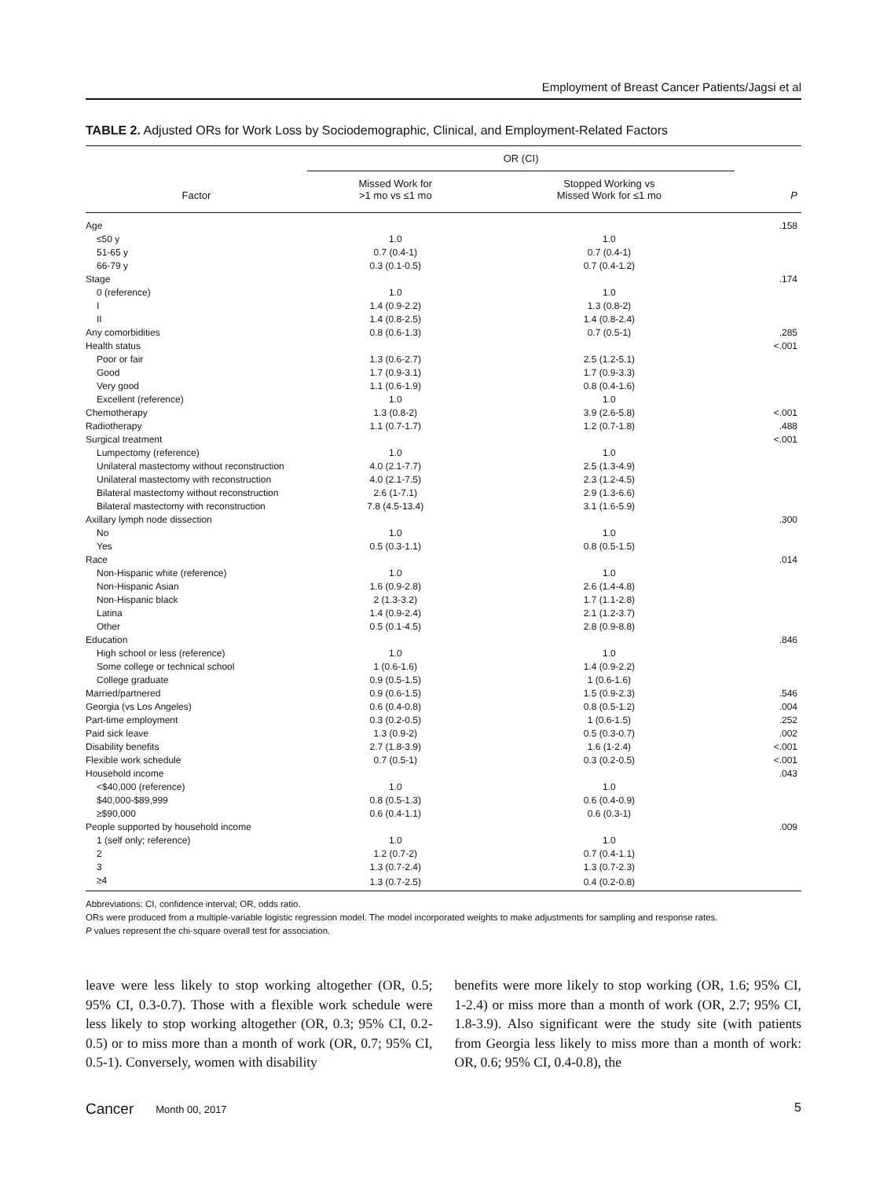Employment of Breast Cancer Patients/Jagsi et al
TABLE 2. Adjusted ORs for Work Loss by Sociodemographic, Clinical, and Employment-Related Factors
| Factor | OR (CI) | | P |
| --- | --- | --- | --- |
| | Missed Work for >1 mo vs ≤1 mo | Stopped Working vs Missed Work for ≤1 mo | |
| Age | | | .158 |
| ≤50 y | 1.0 | 1.0 | |
| 51-65 y | 0.7 (0.4-1) | 0.7 (0.4-1) | |
| 66-79 y | 0.3 (0.1-0.5) | 0.7 (0.4-1.2) | |
| Stage | | | .174 |
| 0 (reference) | 1.0 | 1.0 | |
| I | 1.4 (0.9-2.2) | 1.3 (0.8-2) | |
| II | 1.4 (0.8-2.5) | 1.4 (0.8-2.4) | |
| Any comorbidities | 0.8 (0.6-1.3) | 0.7 (0.5-1) | .285 |
| Health status | | | <.001 |
| Poor or fair | 1.3 (0.6-2.7) | 2.5 (1.2-5.1) | |
| Good | 1.7 (0.9-3.1) | 1.7 (0.9-3.3) | |
| Very good | 1.1 (0.6-1.9) | 0.8 (0.4-1.6) | |
| Excellent (reference) | 1.0 | 1.0 | |
| Chemotherapy | 1.3 (0.8-2) | 3.9 (2.6-5.8) | <.001 |
| Radiotherapy | 1.1 (0.7-1.7) | 1.2 (0.7-1.8) | .488 |
| Surgical treatment | | | <.001 |
| Lumpectomy (reference) | 1.0 | 1.0 | |
| Unilateral mastectomy without reconstruction | 4.0 (2.1-7.7) | 2.5 (1.3-4.9) | |
| Unilateral mastectomy with reconstruction | 4.0 (2.1-7.5) | 2.3 (1.2-4.5) | |
| Bilateral mastectomy without reconstruction | 2.6 (1-7.1) | 2.9 (1.3-6.6) | |
| Bilateral mastectomy with reconstruction | 7.8 (4.5-13.4) | 3.1 (1.6-5.9) | |
| Axillary lymph node dissection | | | .300 |
| No | 1.0 | 1.0 | |
| Yes | 0.5 (0.3-1.1) | 0.8 (0.5-1.5) | |
| Race | | | .014 |
| Non-Hispanic white (reference) | 1.0 | 1.0 | |
| Non-Hispanic Asian | 1.6 (0.9-2.8) | 2.6 (1.4-4.8) | |
| Non-Hispanic black | 2 (1.3-3.2) | 1.7 (1.1-2.8) | |
| Latina | 1.4 (0.9-2.4) | 2.1 (1.2-3.7) | |
| Other | 0.5 (0.1-4.5) | 2.8 (0.9-8.8) | |
| Education | | | .846 |
| High school or less (reference) | 1.0 | 1.0 | |
| Some college or technical school | 1 (0.6-1.6) | 1.4 (0.9-2.2) | |
| College graduate | 0.9 (0.5-1.5) | 1 (0.6-1.6) | |
| Married/partnered | 0.9 (0.6-1.5) | 1.5 (0.9-2.3) | .546 |
| Georgia (vs Los Angeles) | 0.6 (0.4-0.8) | 0.8 (0.5-1.2) | .004 |
| Part-time employment | 0.3 (0.2-0.5) | 1 (0.6-1.5) | .252 |
| Paid sick leave | 1.3 (0.9-2) | 0.5 (0.3-0.7) | .002 |
| Disability benefits | 2.7 (1.8-3.9) | 1.6 (1-2.4) | <.001 |
| Flexible work schedule | 0.7 (0.5-1) | 0.3 (0.2-0.5) | <.001 |
| Household income | | | .043 |
| <$40,000 (reference) | 1.0 | 1.0 | |
| $40,000-$89,999 | 0.8 (0.5-1.3) | 0.6 (0.4-0.9) | |
| ≥$90,000 | 0.6 (0.4-1.1) | 0.6 (0.3-1) | |
| People supported by household income | | | .009 |
| 1 (self only; reference) | 1.0 | 1.0 | |
| 2 | 1.2 (0.7-2) | 0.7 (0.4-1.1) | |
| 3 | 1.3 (0.7-2.4) | 1.3 (0.7-2.3) | |
| ≥4 | 1.3 (0.7-2.5) | 0.4 (0.2-0.8) | |
Abbreviations: CI, confidence interval; OR, odds ratio.
ORs were produced from a multiple-variable logistic regression model. The model incorporated weights to make adjustments for sampling and response rates.
P values represent the chi-square overall test for association.
leave were less likely to stop working altogether (OR, 0.5; 95% CI, 0.3-0.7). Those with a flexible work schedule were less likely to stop working altogether (OR, 0.3; 95% CI, 0.2-0.5) or to miss more than a month of work (OR, 0.7; 95% CI, 0.5-1). Conversely, women with disability
benefits were more likely to stop working (OR, 1.6; 95% CI, 1-2.4) or miss more than a month of work (OR, 2.7; 95% CI, 1.8-3.9). Also significant were the study site (with patients from Georgia less likely to miss more than a month of work: OR, 0.6; 95% CI, 0.4-0.8), the
Cancer Month 00, 2017 5